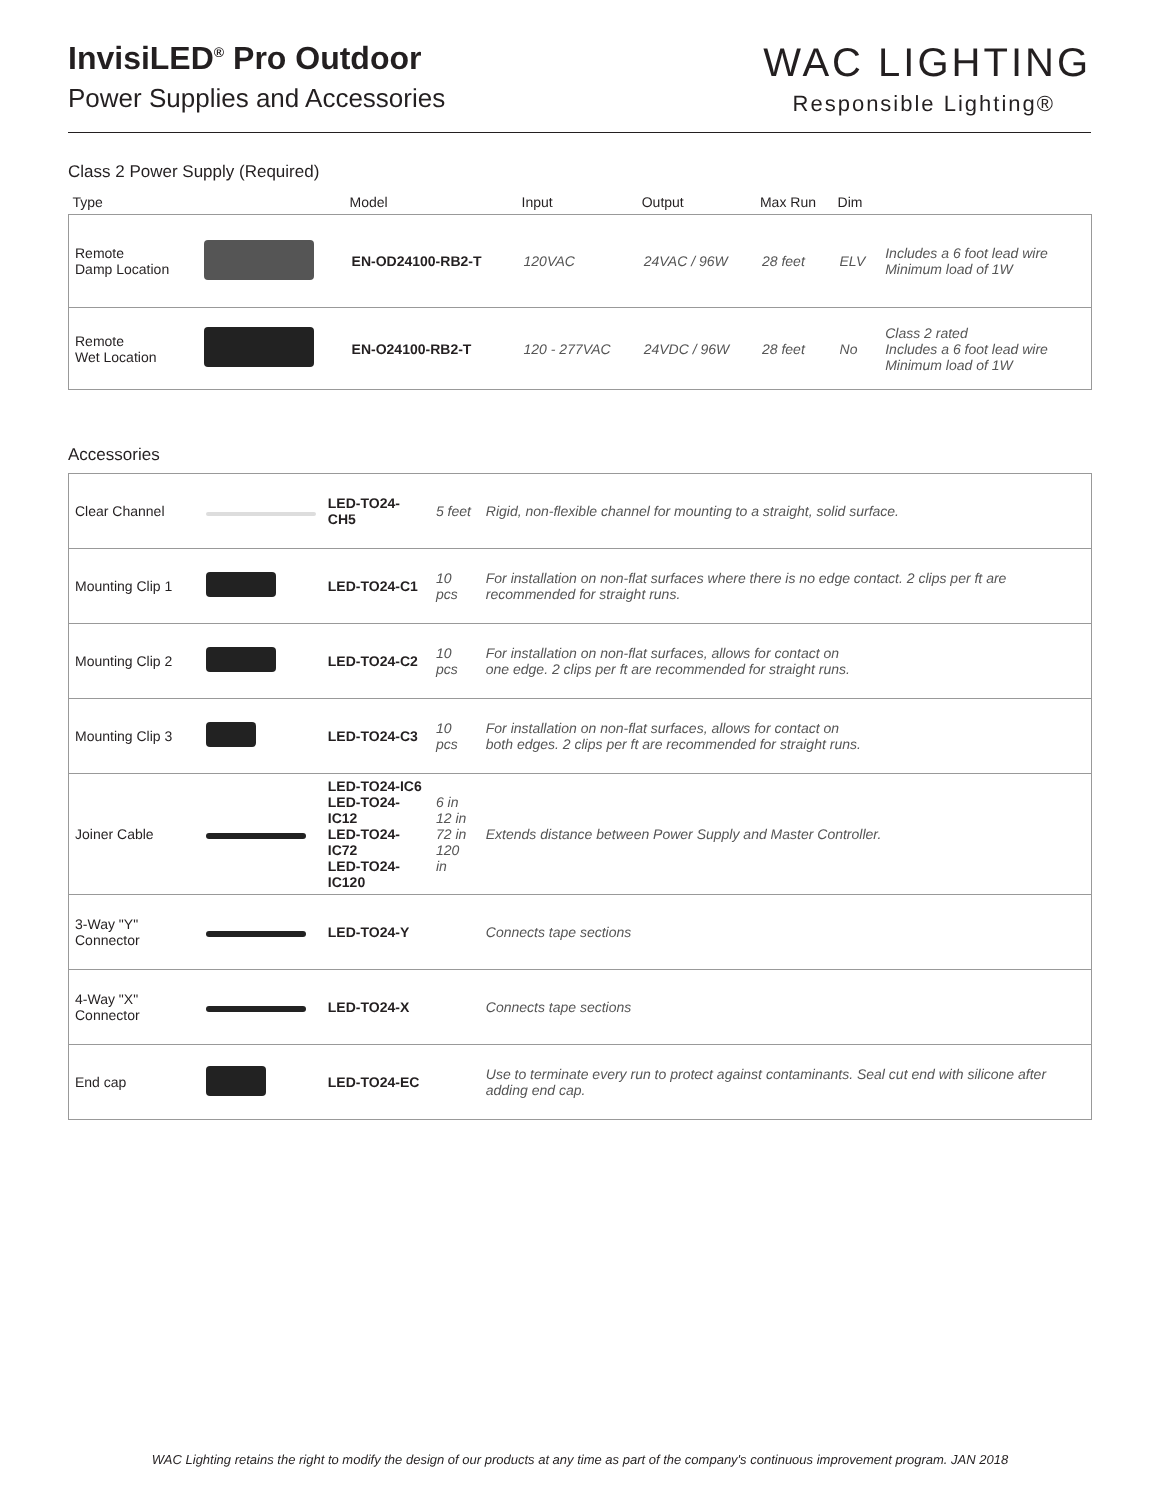InvisiLED<sup>®</sup> Pro Outdoor
Power Supplies and Accessories
WAC LIGHTING
Responsible Lighting®
Class 2 Power Supply (Required)
| Type | | Model | Input | Output | Max Run | Dim | |
| --- | --- | --- | --- | --- | --- | --- | --- |
| Remote Damp Location | | EN-OD24100-RB2-T | 120VAC | 24VAC / 96W | 28 feet | ELV | Includes a 6 foot lead wire Minimum load of 1W |
| Remote Wet Location | | EN-O24100-RB2-T | 120 - 277VAC | 24VDC / 96W | 28 feet | No | Class 2 rated Includes a 6 foot lead wire Minimum load of 1W |
Accessories
| Clear Channel | | LED-TO24-CH5 | 5 feet | Rigid, non-flexible channel for mounting to a straight, solid surface. |
| Mounting Clip 1 | | LED-TO24-C1 | 10 pcs | For installation on non-flat surfaces where there is no edge contact. 2 clips per ft are recommended for straight runs. |
| Mounting Clip 2 | | LED-TO24-C2 | 10 pcs | For installation on non-flat surfaces, allows for contact on one edge. 2 clips per ft are recommended for straight runs. |
| Mounting Clip 3 | | LED-TO24-C3 | 10 pcs | For installation on non-flat surfaces, allows for contact on both edges. 2 clips per ft are recommended for straight runs. |
| Joiner Cable | | LED-TO24-IC6 LED-TO24-IC12 LED-TO24-IC72 LED-TO24-IC120 | 6 in 12 in 72 in 120 in | Extends distance between Power Supply and Master Controller. |
| 3-Way "Y" Connector | | LED-TO24-Y | | Connects tape sections |
| 4-Way "X" Connector | | LED-TO24-X | | Connects tape sections |
| End cap | | LED-TO24-EC | | Use to terminate every run to protect against contaminants. Seal cut end with silicone after adding end cap. |
WAC Lighting retains the right to modify the design of our products at any time as part of the company's continuous improvement program. JAN 2018